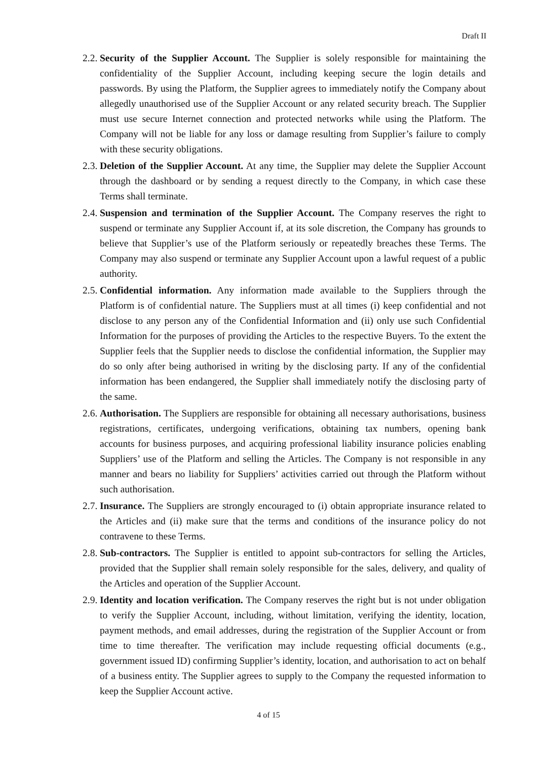Draft II
2.2.
Security of the Supplier Account. The Supplier is solely responsible for maintaining the confidentiality of the Supplier Account, including keeping secure the login details and passwords. By using the Platform, the Supplier agrees to immediately notify the Company about allegedly unauthorised use of the Supplier Account or any related security breach. The Supplier must use secure Internet connection and protected networks while using the Platform. The Company will not be liable for any loss or damage resulting from Supplier’s failure to comply with these security obligations.
2.3.
Deletion of the Supplier Account. At any time, the Supplier may delete the Supplier Account through the dashboard or by sending a request directly to the Company, in which case these Terms shall terminate.
2.4.
Suspension and termination of the Supplier Account. The Company reserves the right to suspend or terminate any Supplier Account if, at its sole discretion, the Company has grounds to believe that Supplier’s use of the Platform seriously or repeatedly breaches these Terms. The Company may also suspend or terminate any Supplier Account upon a lawful request of a public authority.
2.5.
Confidential information. Any information made available to the Suppliers through the Platform is of confidential nature. The Suppliers must at all times (i) keep confidential and not disclose to any person any of the Confidential Information and (ii) only use such Confidential Information for the purposes of providing the Articles to the respective Buyers. To the extent the Supplier feels that the Supplier needs to disclose the confidential information, the Supplier may do so only after being authorised in writing by the disclosing party. If any of the confidential information has been endangered, the Supplier shall immediately notify the disclosing party of the same.
2.6.
Authorisation. The Suppliers are responsible for obtaining all necessary authorisations, business registrations, certificates, undergoing verifications, obtaining tax numbers, opening bank accounts for business purposes, and acquiring professional liability insurance policies enabling Suppliers’ use of the Platform and selling the Articles. The Company is not responsible in any manner and bears no liability for Suppliers’ activities carried out through the Platform without such authorisation.
2.7.
Insurance. The Suppliers are strongly encouraged to (i) obtain appropriate insurance related to the Articles and (ii) make sure that the terms and conditions of the insurance policy do not contravene to these Terms.
2.8.
Sub-contractors. The Supplier is entitled to appoint sub-contractors for selling the Articles, provided that the Supplier shall remain solely responsible for the sales, delivery, and quality of the Articles and operation of the Supplier Account.
2.9.
Identity and location verification. The Company reserves the right but is not under obligation to verify the Supplier Account, including, without limitation, verifying the identity, location, payment methods, and email addresses, during the registration of the Supplier Account or from time to time thereafter. The verification may include requesting official documents (e.g., government issued ID) confirming Supplier’s identity, location, and authorisation to act on behalf of a business entity. The Supplier agrees to supply to the Company the requested information to keep the Supplier Account active.
4 of 15